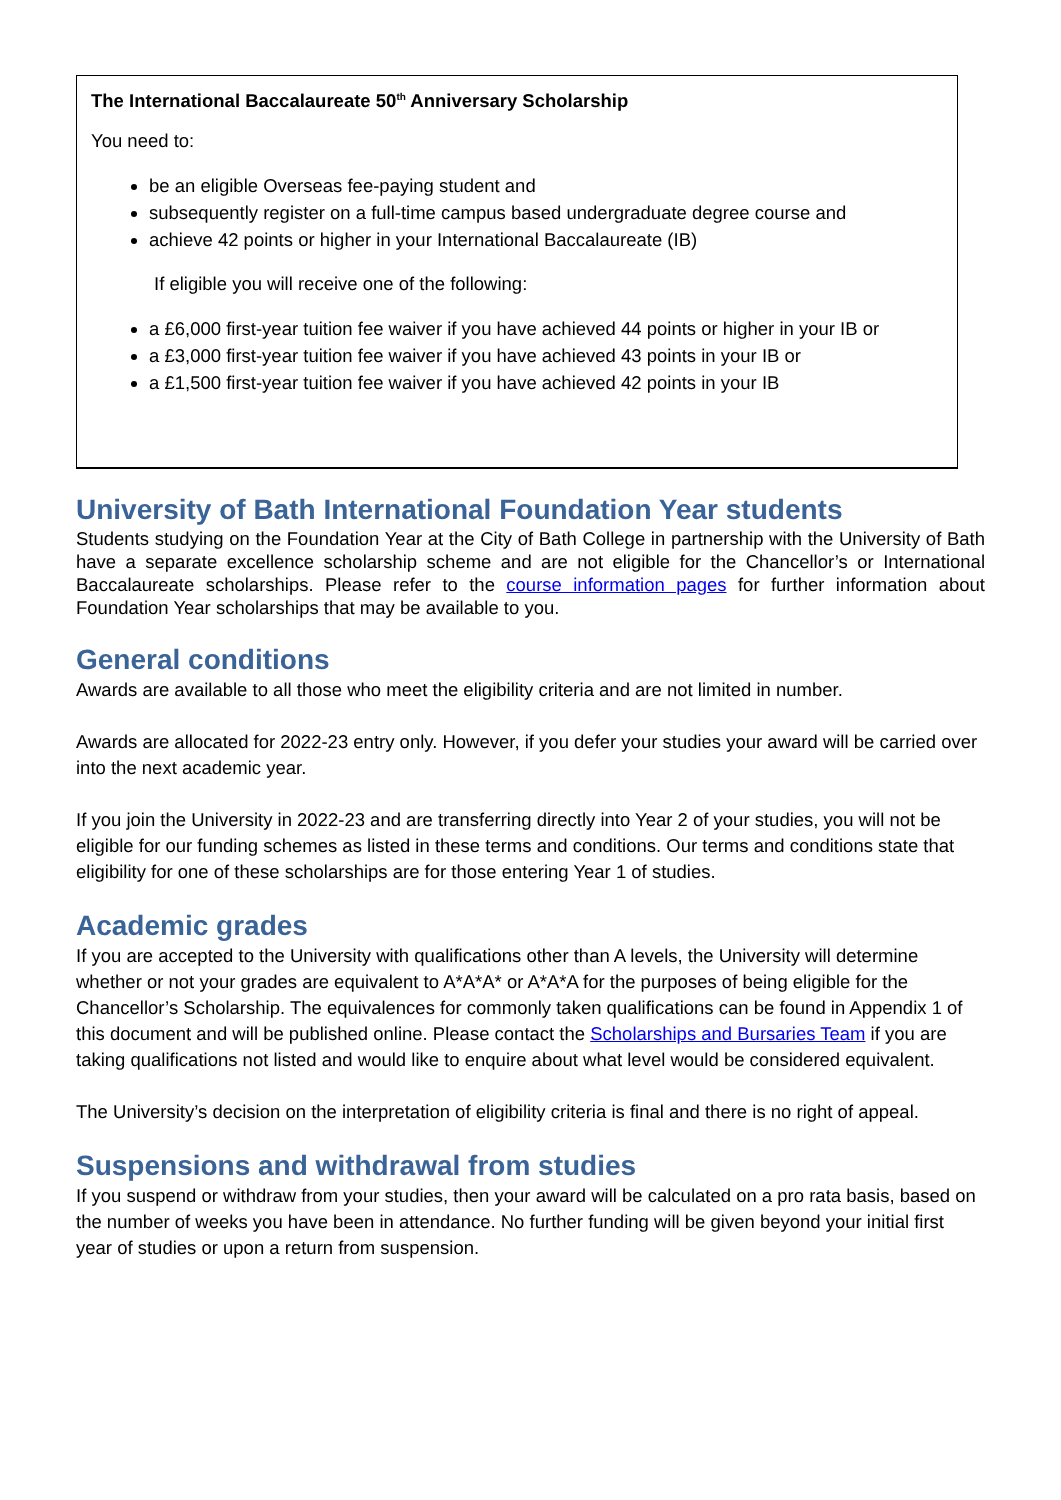The International Baccalaureate 50<sup>th</sup> Anniversary Scholarship
You need to:
be an eligible Overseas fee-paying student and
subsequently register on a full-time campus based undergraduate degree course and
achieve 42 points or higher in your International Baccalaureate (IB)
If eligible you will receive one of the following:
a £6,000 first-year tuition fee waiver if you have achieved 44 points or higher in your IB or
a £3,000 first-year tuition fee waiver if you have achieved 43 points in your IB or
a £1,500 first-year tuition fee waiver if you have achieved 42 points in your IB
University of Bath International Foundation Year students
Students studying on the Foundation Year at the City of Bath College in partnership with the University of Bath have a separate excellence scholarship scheme and are not eligible for the Chancellor’s or International Baccalaureate scholarships. Please refer to the course information pages for further information about Foundation Year scholarships that may be available to you.
General conditions
Awards are available to all those who meet the eligibility criteria and are not limited in number.
Awards are allocated for 2022-23 entry only. However, if you defer your studies your award will be carried over into the next academic year.
If you join the University in 2022-23 and are transferring directly into Year 2 of your studies, you will not be eligible for our funding schemes as listed in these terms and conditions. Our terms and conditions state that eligibility for one of these scholarships are for those entering Year 1 of studies.
Academic grades
If you are accepted to the University with qualifications other than A levels, the University will determine whether or not your grades are equivalent to A*A*A* or A*A*A for the purposes of being eligible for the Chancellor’s Scholarship. The equivalences for commonly taken qualifications can be found in Appendix 1 of this document and will be published online. Please contact the Scholarships and Bursaries Team if you are taking qualifications not listed and would like to enquire about what level would be considered equivalent.
The University’s decision on the interpretation of eligibility criteria is final and there is no right of appeal.
Suspensions and withdrawal from studies
If you suspend or withdraw from your studies, then your award will be calculated on a pro rata basis, based on the number of weeks you have been in attendance. No further funding will be given beyond your initial first year of studies or upon a return from suspension.